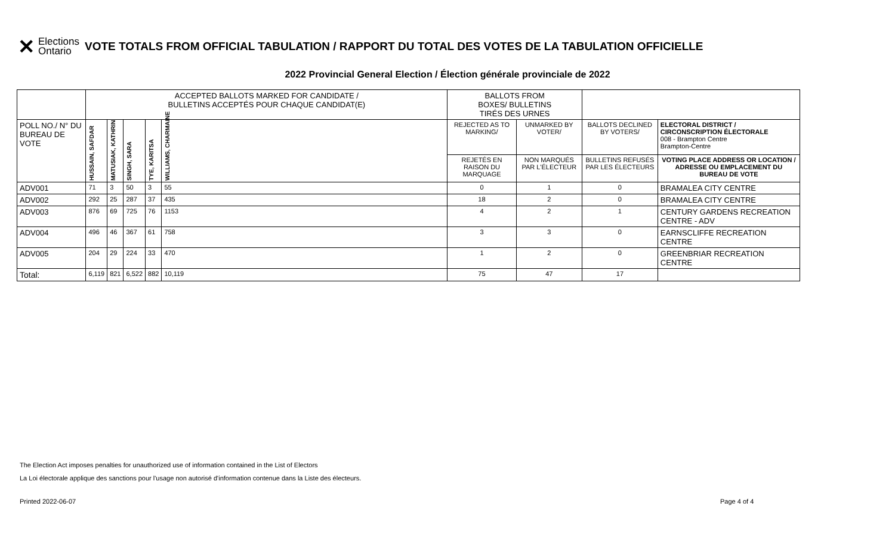✕ Elections
Ontario
VOTE TOTALS FROM OFFICIAL TABULATION / RAPPORT DU TOTAL DES VOTES DE LA TABULATION OFFICIELLE
2022 Provincial General Election / Élection générale provinciale de 2022
| | ACCEPTED BALLOTS MARKED FOR CANDIDATE / BULLETINS ACCEPTÉS POUR CHAQUE CANDIDAT(E) | | | | | BALLOTS FROM BOXES/ BULLETINS TIRÉS DES URNES | | | |
| POLL NO./ N° DU BUREAU DE VOTE | HUSSAIN, SAFDAR | MATUSIAK, KATHRIN | SINGH, SARA | TYE, KARITSA | WILLIAMS, CHARMAINE | REJECTED AS TO MARKING/ | UNMARKED BY VOTER/ | BALLOTS DECLINED BY VOTERS/ | ELECTORAL DISTRICT / CIRCONSCRIPTION ÉLECTORALE 008 - Brampton Centre Brampton-Centre |
| | | | | | | REJETÉS EN RAISON DU MARQUAGE | NON MARQUÉS PAR L'ÉLECTEUR | BULLETINS REFUSÉS PAR LES ÉLECTEURS | VOTING PLACE ADDRESS OR LOCATION / ADRESSE OU EMPLACEMENT DU BUREAU DE VOTE |
| ADV001 | 71 | 3 | 50 | 3 | 55 | 0 | 1 | 0 | BRAMALEA CITY CENTRE |
| ADV002 | 292 | 25 | 287 | 37 | 435 | 18 | 2 | 0 | BRAMALEA CITY CENTRE |
| ADV003 | 876 | 69 | 725 | 76 | 1153 | 4 | 2 | 1 | CENTURY GARDENS RECREATION CENTRE - ADV |
| ADV004 | 496 | 46 | 367 | 61 | 758 | 3 | 3 | 0 | EARNSCLIFFE RECREATION CENTRE |
| ADV005 | 204 | 29 | 224 | 33 | 470 | 1 | 2 | 0 | GREENBRIAR RECREATION CENTRE |
| Total: | 6,119 | 821 | 6,522 | 882 | 10,119 | 75 | 47 | 17 | |
The Election Act imposes penalties for unauthorized use of information contained in the List of Electors
La Loi électorale applique des sanctions pour l'usage non autorisé d'information contenue dans la Liste des électeurs.
Printed 2022-06-07 Page 4 of 4